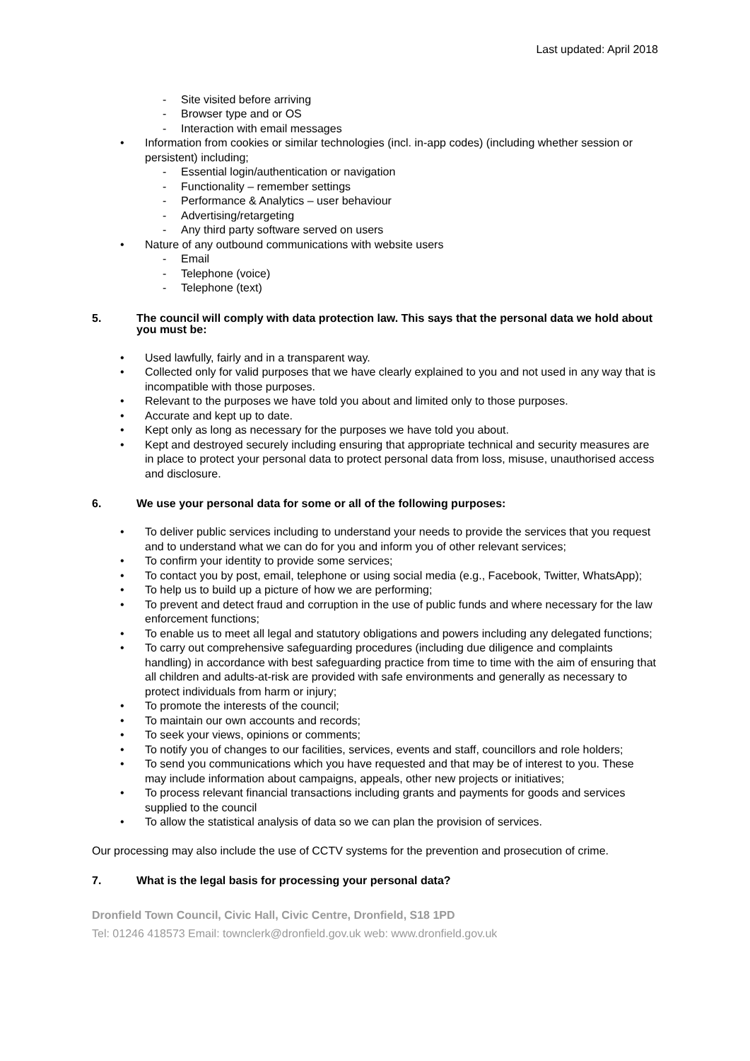Last updated: April 2018
Site visited before arriving
Browser type and or OS
Interaction with email messages
Information from cookies or similar technologies (incl. in-app codes) (including whether session or persistent) including;
Essential login/authentication or navigation
Functionality – remember settings
Performance & Analytics – user behaviour
Advertising/retargeting
Any third party software served on users
Nature of any outbound communications with website users
Email
Telephone (voice)
Telephone (text)
5. The council will comply with data protection law. This says that the personal data we hold about you must be:
Used lawfully, fairly and in a transparent way.
Collected only for valid purposes that we have clearly explained to you and not used in any way that is incompatible with those purposes.
Relevant to the purposes we have told you about and limited only to those purposes.
Accurate and kept up to date.
Kept only as long as necessary for the purposes we have told you about.
Kept and destroyed securely including ensuring that appropriate technical and security measures are in place to protect your personal data to protect personal data from loss, misuse, unauthorised access and disclosure.
6. We use your personal data for some or all of the following purposes:
To deliver public services including to understand your needs to provide the services that you request and to understand what we can do for you and inform you of other relevant services;
To confirm your identity to provide some services;
To contact you by post, email, telephone or using social media (e.g., Facebook, Twitter, WhatsApp);
To help us to build up a picture of how we are performing;
To prevent and detect fraud and corruption in the use of public funds and where necessary for the law enforcement functions;
To enable us to meet all legal and statutory obligations and powers including any delegated functions;
To carry out comprehensive safeguarding procedures (including due diligence and complaints handling) in accordance with best safeguarding practice from time to time with the aim of ensuring that all children and adults-at-risk are provided with safe environments and generally as necessary to protect individuals from harm or injury;
To promote the interests of the council;
To maintain our own accounts and records;
To seek your views, opinions or comments;
To notify you of changes to our facilities, services, events and staff, councillors and role holders;
To send you communications which you have requested and that may be of interest to you. These may include information about campaigns, appeals, other new projects or initiatives;
To process relevant financial transactions including grants and payments for goods and services supplied to the council
To allow the statistical analysis of data so we can plan the provision of services.
Our processing may also include the use of CCTV systems for the prevention and prosecution of crime.
7. What is the legal basis for processing your personal data?
Dronfield Town Council, Civic Hall, Civic Centre, Dronfield, S18 1PD
Tel: 01246 418573 Email: townclerk@dronfield.gov.uk web: www.dronfield.gov.uk